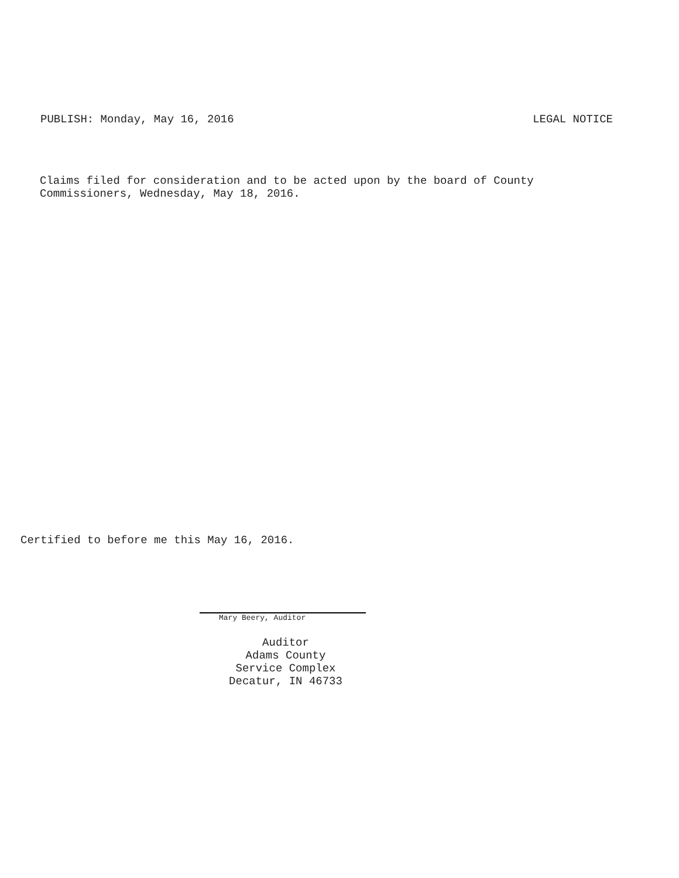PUBLISH: Monday, May 16, 2016 LEGAL NOTICE
Claims filed for consideration and to be acted upon by the board of County
Commissioners, Wednesday, May 18, 2016.
Certified to before me this May 16, 2016.
Mary Beery, Auditor
Auditor
Adams County
Service Complex
Decatur, IN 46733